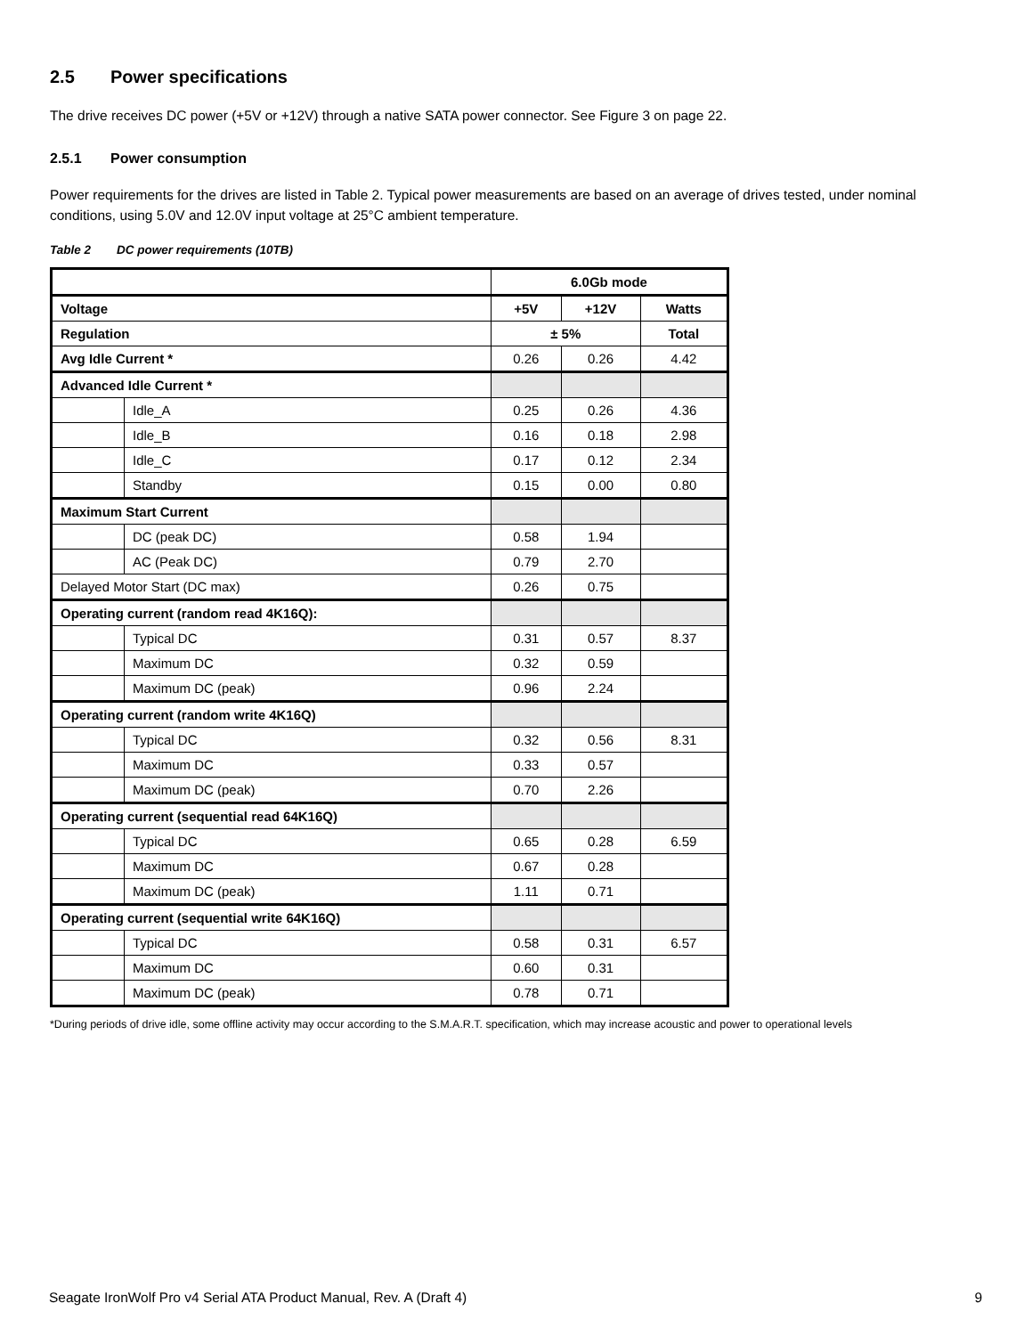2.5 Power specifications
The drive receives DC power (+5V or +12V) through a native SATA power connector. See Figure 3 on page 22.
2.5.1 Power consumption
Power requirements for the drives are listed in Table 2. Typical power measurements are based on an average of drives tested, under nominal conditions, using 5.0V and 12.0V input voltage at 25°C ambient temperature.
Table 2 DC power requirements (10TB)
| | | 6.0Gb mode | | |
| --- | --- | --- | --- | --- |
| Voltage | | +5V | +12V | Watts |
| Regulation | | ± 5% | | Total |
| Avg Idle Current * | | 0.26 | 0.26 | 4.42 |
| Advanced Idle Current * | | | | |
| | Idle_A | 0.25 | 0.26 | 4.36 |
| | Idle_B | 0.16 | 0.18 | 2.98 |
| | Idle_C | 0.17 | 0.12 | 2.34 |
| | Standby | 0.15 | 0.00 | 0.80 |
| Maximum Start Current | | | | |
| | DC (peak DC) | 0.58 | 1.94 | |
| | AC (Peak DC) | 0.79 | 2.70 | |
| Delayed Motor Start (DC max) | | 0.26 | 0.75 | |
| Operating current (random read 4K16Q): | | | | |
| | Typical DC | 0.31 | 0.57 | 8.37 |
| | Maximum DC | 0.32 | 0.59 | |
| | Maximum DC (peak) | 0.96 | 2.24 | |
| Operating current (random write 4K16Q) | | | | |
| | Typical DC | 0.32 | 0.56 | 8.31 |
| | Maximum DC | 0.33 | 0.57 | |
| | Maximum DC (peak) | 0.70 | 2.26 | |
| Operating current (sequential read 64K16Q) | | | | |
| | Typical DC | 0.65 | 0.28 | 6.59 |
| | Maximum DC | 0.67 | 0.28 | |
| | Maximum DC (peak) | 1.11 | 0.71 | |
| Operating current (sequential write 64K16Q) | | | | |
| | Typical DC | 0.58 | 0.31 | 6.57 |
| | Maximum DC | 0.60 | 0.31 | |
| | Maximum DC (peak) | 0.78 | 0.71 | |
*During periods of drive idle, some offline activity may occur according to the S.M.A.R.T. specification, which may increase acoustic and power to operational levels
Seagate IronWolf Pro v4 Serial ATA Product Manual, Rev. A (Draft 4) 9